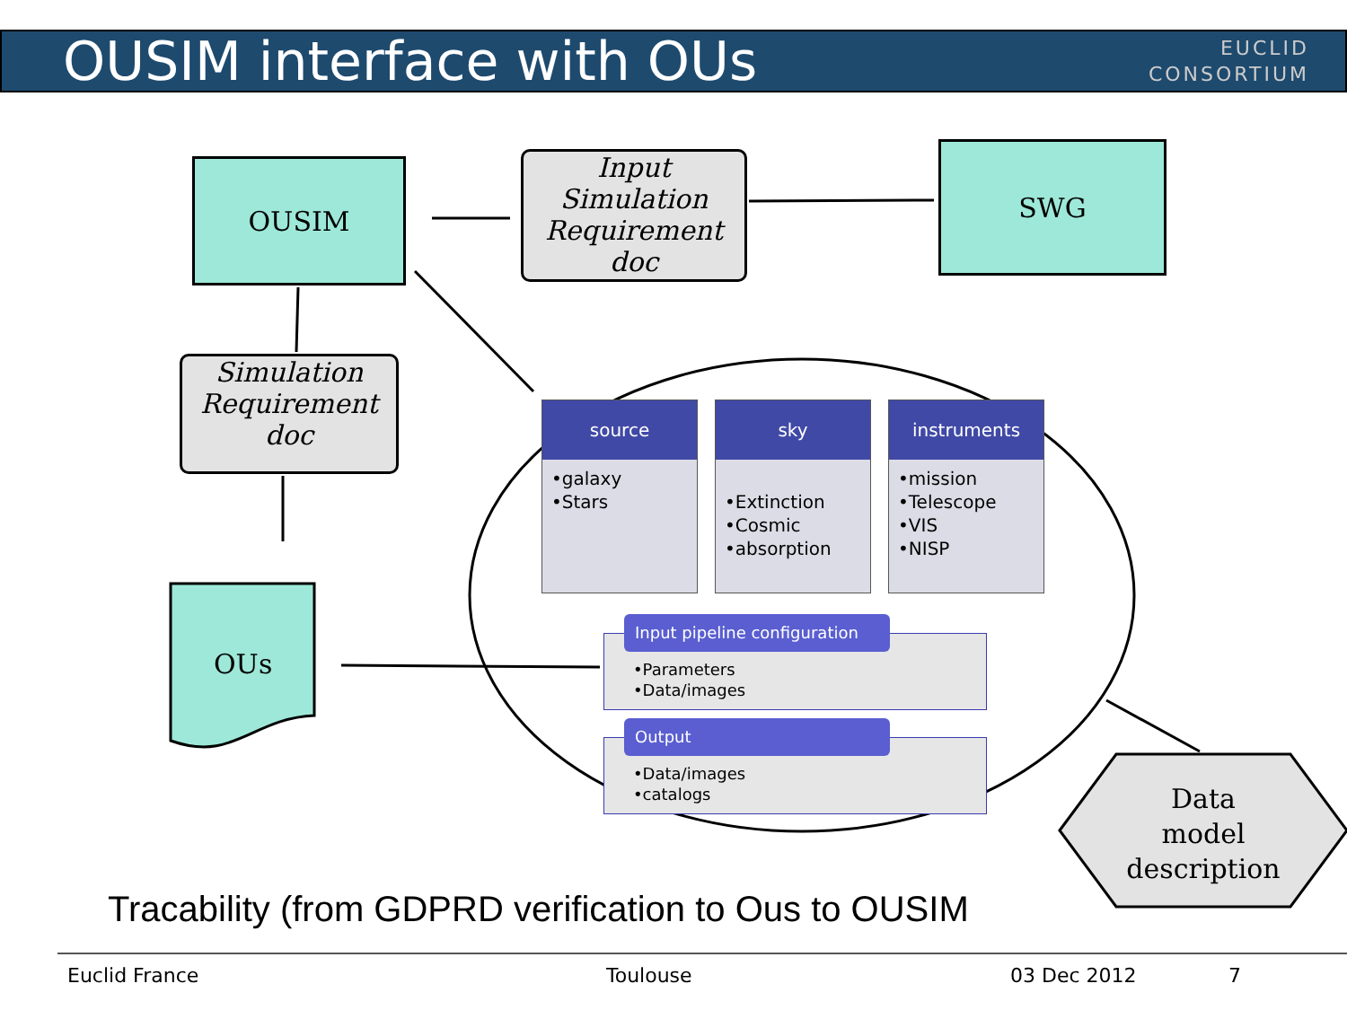OUSIM interface with OUs
EUCLID
CONSORTIUM
OUSIM
SWG
Input
Simulation
Requirement
doc
Simulation
Requirement
doc
OUs
source
•galaxy
•Stars
sky
•Extinction
•Cosmic
•absorption
instruments
•mission
•Telescope
•VIS
•NISP
Input pipeline configuration
•Parameters
•Data/images
Output
•Data/images
•catalogs
Data
model
description
Tracability (from GDPRD verification to Ous to OUSIM
Euclid France Toulouse 03 Dec 2012 7